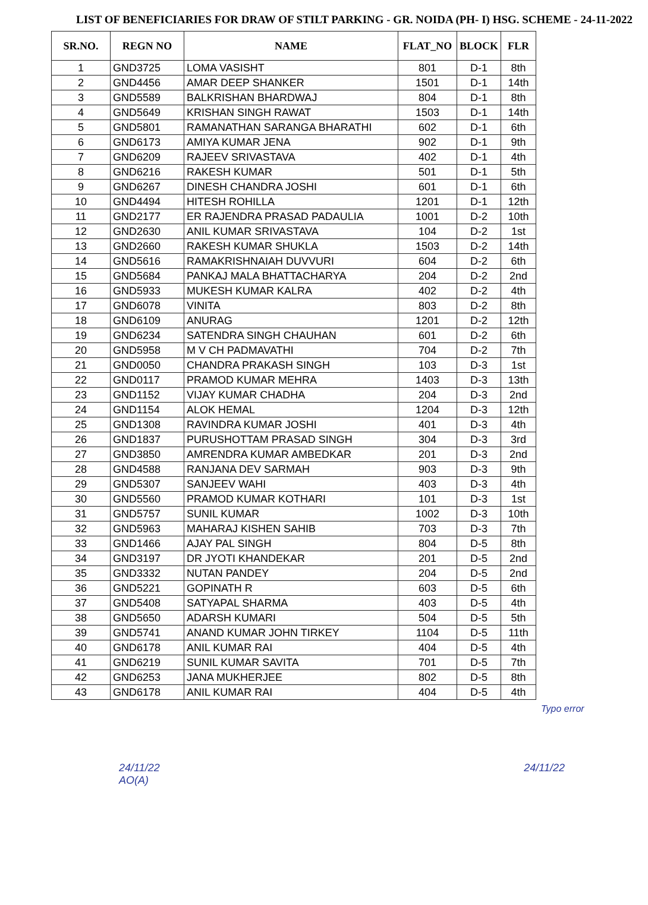LIST OF BENEFICIARIES FOR DRAW OF STILT PARKING - GR. NOIDA (PH- I) HSG. SCHEME - 24-11-2022
| SR.NO. | REGN NO | NAME | FLAT_NO | BLOCK | FLR |
| --- | --- | --- | --- | --- | --- |
| 1 | GND3725 | LOMA VASISHT | 801 | D-1 | 8th |
| 2 | GND4456 | AMAR DEEP SHANKER | 1501 | D-1 | 14th |
| 3 | GND5589 | BALKRISHAN BHARDWAJ | 804 | D-1 | 8th |
| 4 | GND5649 | KRISHAN SINGH RAWAT | 1503 | D-1 | 14th |
| 5 | GND5801 | RAMANATHAN SARANGA BHARATHI | 602 | D-1 | 6th |
| 6 | GND6173 | AMIYA KUMAR JENA | 902 | D-1 | 9th |
| 7 | GND6209 | RAJEEV SRIVASTAVA | 402 | D-1 | 4th |
| 8 | GND6216 | RAKESH KUMAR | 501 | D-1 | 5th |
| 9 | GND6267 | DINESH CHANDRA JOSHI | 601 | D-1 | 6th |
| 10 | GND4494 | HITESH ROHILLA | 1201 | D-1 | 12th |
| 11 | GND2177 | ER RAJENDRA PRASAD PADAULIA | 1001 | D-2 | 10th |
| 12 | GND2630 | ANIL KUMAR SRIVASTAVA | 104 | D-2 | 1st |
| 13 | GND2660 | RAKESH KUMAR SHUKLA | 1503 | D-2 | 14th |
| 14 | GND5616 | RAMAKRISHNAIAH DUVVURI | 604 | D-2 | 6th |
| 15 | GND5684 | PANKAJ MALA BHATTACHARYA | 204 | D-2 | 2nd |
| 16 | GND5933 | MUKESH KUMAR KALRA | 402 | D-2 | 4th |
| 17 | GND6078 | VINITA | 803 | D-2 | 8th |
| 18 | GND6109 | ANURAG | 1201 | D-2 | 12th |
| 19 | GND6234 | SATENDRA SINGH CHAUHAN | 601 | D-2 | 6th |
| 20 | GND5958 | M V CH PADMAVATHI | 704 | D-2 | 7th |
| 21 | GND0050 | CHANDRA PRAKASH SINGH | 103 | D-3 | 1st |
| 22 | GND0117 | PRAMOD KUMAR MEHRA | 1403 | D-3 | 13th |
| 23 | GND1152 | VIJAY KUMAR CHADHA | 204 | D-3 | 2nd |
| 24 | GND1154 | ALOK HEMAL | 1204 | D-3 | 12th |
| 25 | GND1308 | RAVINDRA KUMAR JOSHI | 401 | D-3 | 4th |
| 26 | GND1837 | PURUSHOTTAM PRASAD SINGH | 304 | D-3 | 3rd |
| 27 | GND3850 | AMRENDRA KUMAR AMBEDKAR | 201 | D-3 | 2nd |
| 28 | GND4588 | RANJANA DEV SARMAH | 903 | D-3 | 9th |
| 29 | GND5307 | SANJEEV WAHI | 403 | D-3 | 4th |
| 30 | GND5560 | PRAMOD KUMAR KOTHARI | 101 | D-3 | 1st |
| 31 | GND5757 | SUNIL KUMAR | 1002 | D-3 | 10th |
| 32 | GND5963 | MAHARAJ KISHEN SAHIB | 703 | D-3 | 7th |
| 33 | GND1466 | AJAY PAL SINGH | 804 | D-5 | 8th |
| 34 | GND3197 | DR JYOTI KHANDEKAR | 201 | D-5 | 2nd |
| 35 | GND3332 | NUTAN PANDEY | 204 | D-5 | 2nd |
| 36 | GND5221 | GOPINATH R | 603 | D-5 | 6th |
| 37 | GND5408 | SATYAPAL SHARMA | 403 | D-5 | 4th |
| 38 | GND5650 | ADARSH KUMARI | 504 | D-5 | 5th |
| 39 | GND5741 | ANAND KUMAR JOHN TIRKEY | 1104 | D-5 | 11th |
| 40 | GND6178 | ANIL KUMAR RAI | 404 | D-5 | 4th |
| 41 | GND6219 | SUNIL KUMAR SAVITA | 701 | D-5 | 7th |
| 42 | GND6253 | JANA MUKHERJEE | 802 | D-5 | 8th |
| 43 | GND6178 | ANIL KUMAR RAI | 404 | D-5 | 4th |
Typo error
24/11/22
AO(A)
24/11/22